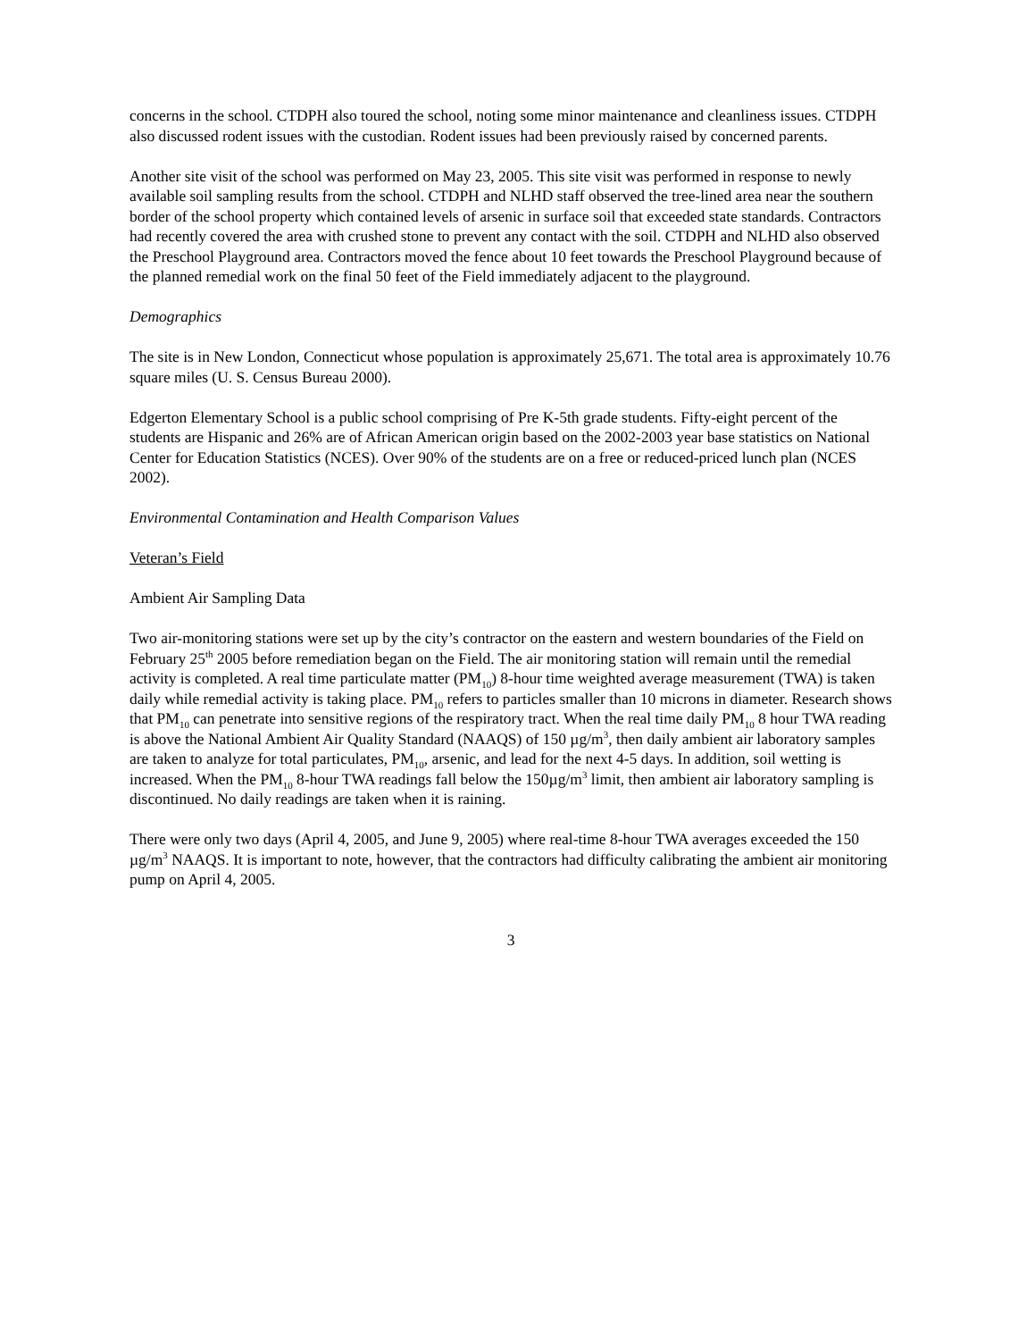concerns in the school. CTDPH also toured the school, noting some minor maintenance and cleanliness issues. CTDPH also discussed rodent issues with the custodian. Rodent issues had been previously raised by concerned parents.
Another site visit of the school was performed on May 23, 2005. This site visit was performed in response to newly available soil sampling results from the school. CTDPH and NLHD staff observed the tree-lined area near the southern border of the school property which contained levels of arsenic in surface soil that exceeded state standards. Contractors had recently covered the area with crushed stone to prevent any contact with the soil. CTDPH and NLHD also observed the Preschool Playground area. Contractors moved the fence about 10 feet towards the Preschool Playground because of the planned remedial work on the final 50 feet of the Field immediately adjacent to the playground.
Demographics
The site is in New London, Connecticut whose population is approximately 25,671. The total area is approximately 10.76 square miles (U. S. Census Bureau 2000).
Edgerton Elementary School is a public school comprising of Pre K-5th grade students. Fifty-eight percent of the students are Hispanic and 26% are of African American origin based on the 2002-2003 year base statistics on National Center for Education Statistics (NCES). Over 90% of the students are on a free or reduced-priced lunch plan (NCES 2002).
Environmental Contamination and Health Comparison Values
Veteran’s Field
Ambient Air Sampling Data
Two air-monitoring stations were set up by the city’s contractor on the eastern and western boundaries of the Field on February 25<sup>th</sup> 2005 before remediation began on the Field. The air monitoring station will remain until the remedial activity is completed. A real time particulate matter (PM<sub>10</sub>) 8-hour time weighted average measurement (TWA) is taken daily while remedial activity is taking place. PM<sub>10</sub> refers to particles smaller than 10 microns in diameter. Research shows that PM<sub>10</sub> can penetrate into sensitive regions of the respiratory tract. When the real time daily PM<sub>10</sub> 8 hour TWA reading is above the National Ambient Air Quality Standard (NAAQS) of 150 µg/m<sup>3</sup>, then daily ambient air laboratory samples are taken to analyze for total particulates, PM<sub>10</sub>, arsenic, and lead for the next 4-5 days. In addition, soil wetting is increased. When the PM<sub>10</sub> 8-hour TWA readings fall below the 150µg/m<sup>3</sup> limit, then ambient air laboratory sampling is discontinued. No daily readings are taken when it is raining.
There were only two days (April 4, 2005, and June 9, 2005) where real-time 8-hour TWA averages exceeded the 150 µg/m<sup>3</sup> NAAQS. It is important to note, however, that the contractors had difficulty calibrating the ambient air monitoring pump on April 4, 2005.
3